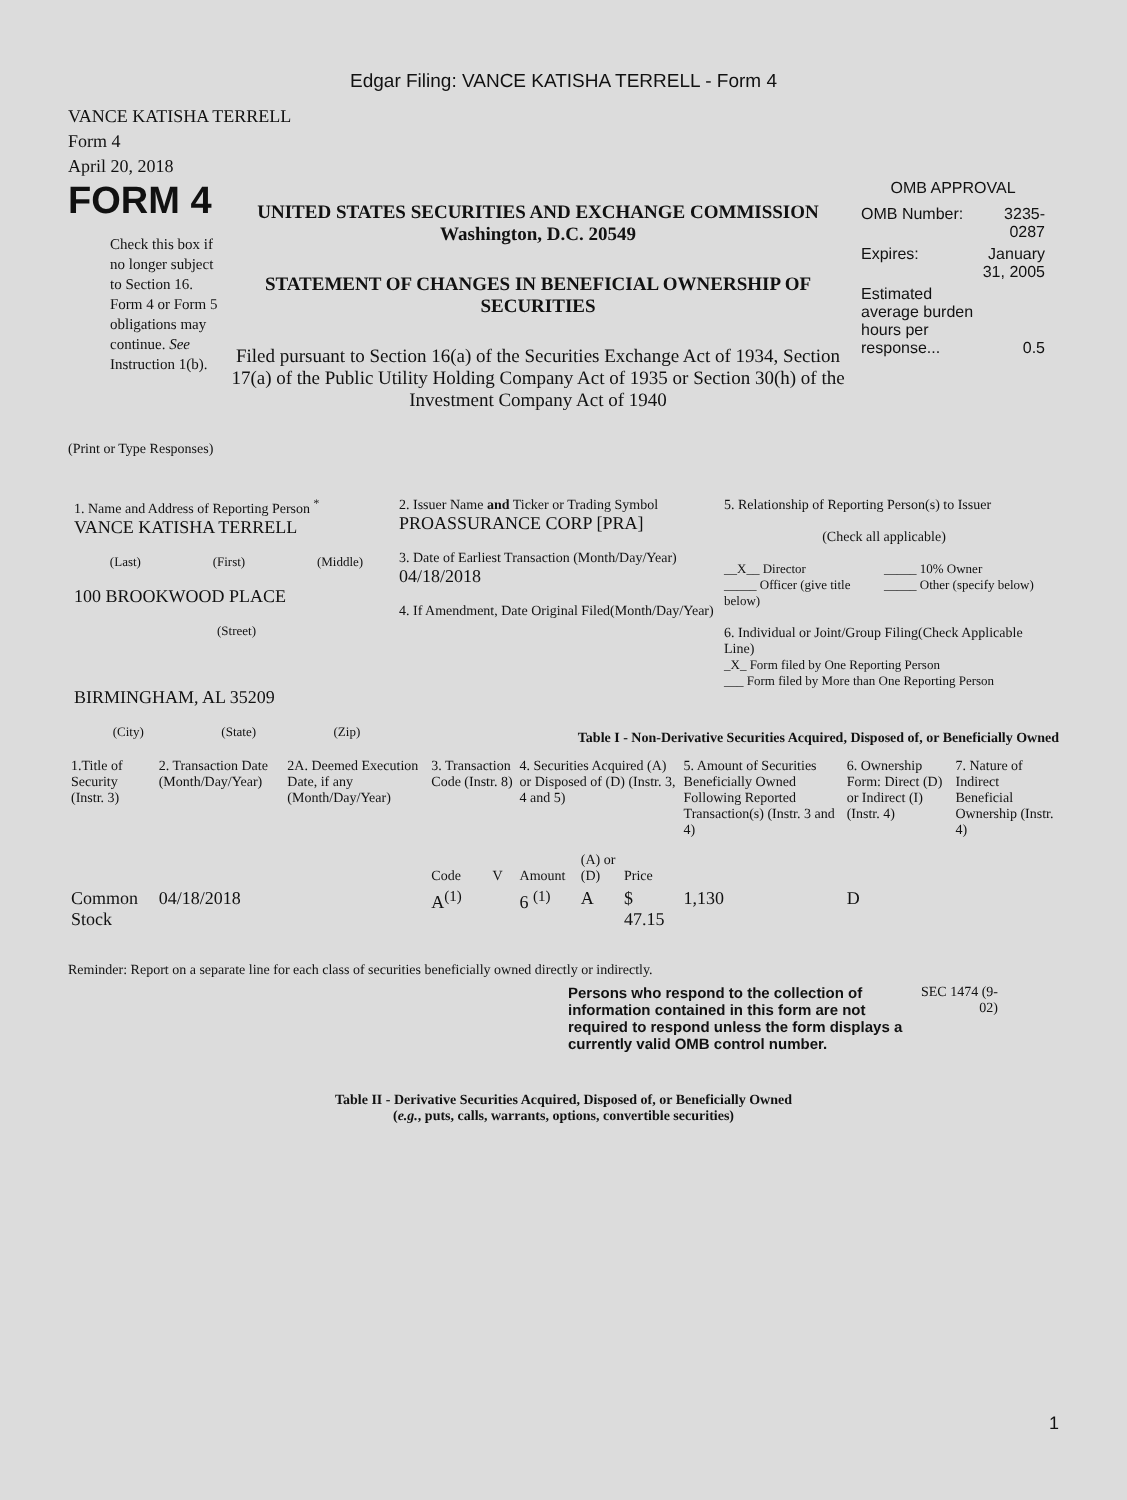Edgar Filing: VANCE KATISHA TERRELL - Form 4
VANCE KATISHA TERRELL
Form 4
April 20, 2018
FORM 4
Check this box if no longer subject to Section 16. Form 4 or Form 5 obligations may continue. See Instruction 1(b).
UNITED STATES SECURITIES AND EXCHANGE COMMISSION
Washington, D.C. 20549
STATEMENT OF CHANGES IN BENEFICIAL OWNERSHIP OF SECURITIES
Filed pursuant to Section 16(a) of the Securities Exchange Act of 1934, Section 17(a) of the Public Utility Holding Company Act of 1935 or Section 30(h) of the Investment Company Act of 1940
OMB APPROVAL
| OMB Number: | 3235-0287 |
| Expires: | January 31, 2005 |
| Estimated average burden hours per response... | 0.5 |
(Print or Type Responses)
1. Name and Address of Reporting Person <sup>*</sup>
VANCE KATISHA TERRELL
(Last) (First) (Middle)
100 BROOKWOOD PLACE
(Street)
BIRMINGHAM, AL 35209
(City) (State) (Zip)
2. Issuer Name and Ticker or Trading Symbol
PROASSURANCE CORP [PRA]
3. Date of Earliest Transaction (Month/Day/Year)
04/18/2018
4. If Amendment, Date Original Filed(Month/Day/Year)
5. Relationship of Reporting Person(s) to Issuer
(Check all applicable)
__X__ Director
_____ Officer (give title below)
_____ 10% Owner
_____ Other (specify below)
6. Individual or Joint/Group Filing(Check Applicable Line)
_X_ Form filed by One Reporting Person
___ Form filed by More than One Reporting Person
Table I - Non-Derivative Securities Acquired, Disposed of, or Beneficially Owned
| 1.Title of Security (Instr. 3) | 2. Transaction Date (Month/Day/Year) | 2A. Deemed Execution Date, if any (Month/Day/Year) | 3. Transaction Code (Instr. 8) | | 4. Securities Acquired (A) or Disposed of (D) (Instr. 3, 4 and 5) | | | 5. Amount of Securities Beneficially Owned Following Reported Transaction(s) (Instr. 3 and 4) | 6. Ownership Form: Direct (D) or Indirect (I) (Instr. 4) | 7. Nature of Indirect Beneficial Ownership (Instr. 4) |
| --- | --- | --- | --- | --- | --- | --- | --- | --- | --- | --- |
| | | | Code | V | Amount | (A) or (D) | Price | | | |
| Common Stock | 04/18/2018 | | A<sup>(1)</sup> | | 6 <sup>(1)</sup> | A | $ 47.15 | 1,130 | D | |
Reminder: Report on a separate line for each class of securities beneficially owned directly or indirectly.
Persons who respond to the collection of information contained in this form are not required to respond unless the form displays a currently valid OMB control number.
SEC 1474 (9-02)
Table II - Derivative Securities Acquired, Disposed of, or Beneficially Owned
(e.g., puts, calls, warrants, options, convertible securities)
1